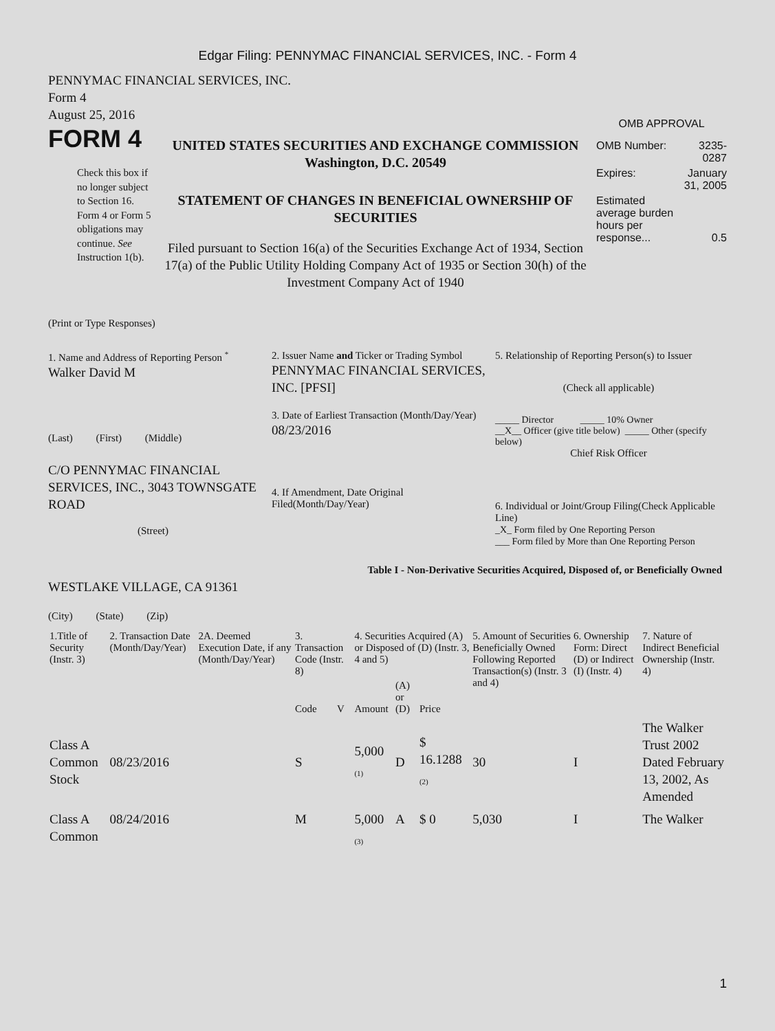Edgar Filing: PENNYMAC FINANCIAL SERVICES, INC. - Form 4
PENNYMAC FINANCIAL SERVICES, INC.
Form 4
August 25, 2016
FORM 4
Check this box if no longer subject to Section 16. Form 4 or Form 5 obligations may continue. See Instruction 1(b).
UNITED STATES SECURITIES AND EXCHANGE COMMISSION
Washington, D.C. 20549
STATEMENT OF CHANGES IN BENEFICIAL OWNERSHIP OF SECURITIES
Filed pursuant to Section 16(a) of the Securities Exchange Act of 1934, Section 17(a) of the Public Utility Holding Company Act of 1935 or Section 30(h) of the Investment Company Act of 1940
OMB APPROVAL
| OMB Number: | 3235-0287 |
| Expires: | January 31, 2005 |
| Estimated average burden hours per response... | 0.5 |
(Print or Type Responses)
1. Name and Address of Reporting Person <sup>*</sup>
Walker David M
(Last) (First) (Middle)
C/O PENNYMAC FINANCIAL SERVICES, INC., 3043 TOWNSGATE ROAD
(Street)
WESTLAKE VILLAGE, CA 91361
(City) (State) (Zip)
2. Issuer Name and Ticker or Trading Symbol
PENNYMAC FINANCIAL SERVICES, INC. [PFSI]
3. Date of Earliest Transaction (Month/Day/Year)
08/23/2016
4. If Amendment, Date Original Filed(Month/Day/Year)
5. Relationship of Reporting Person(s) to Issuer
(Check all applicable)
_____ Director _____ 10% Owner
__X__ Officer (give title below) _____ Other (specify below)
Chief Risk Officer
6. Individual or Joint/Group Filing(Check Applicable Line)
_X_ Form filed by One Reporting Person
___ Form filed by More than One Reporting Person
Table I - Non-Derivative Securities Acquired, Disposed of, or Beneficially Owned
| 1.Title of Security (Instr. 3) | 2. Transaction Date (Month/Day/Year) | 2A. Deemed Execution Date, if any (Month/Day/Year) | 3. Transaction Code (Instr. 8) | | 4. Securities Acquired (A) or Disposed of (D) (Instr. 3, 4 and 5) | | | 5. Amount of Securities Beneficially Owned Following Reported Transaction(s) (Instr. 3 and 4) | 6. Ownership Form: Direct (D) or Indirect (I) (Instr. 4) | 7. Nature of Indirect Beneficial Ownership (Instr. 4) |
| --- | --- | --- | --- | --- | --- | --- | --- | --- | --- | --- |
| | | | Code | V | Amount | (A) or (D) | Price | | | |
| Class A Common Stock | 08/23/2016 | | S | | 5,000 <sub>(1)</sub> | D | $ 16.1288 <sub>(2)</sub> | 30 | I | The Walker Trust 2002 Dated February 13, 2002, As Amended |
| Class A Common | 08/24/2016 | | M | | 5,000 <sub>(3)</sub> | A | $ 0 | 5,030 | I | The Walker |
1